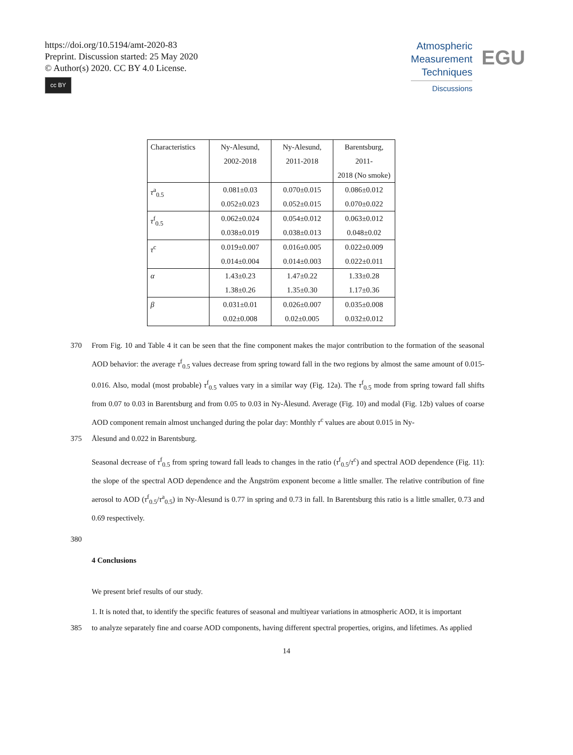https://doi.org/10.5194/amt-2020-83
Preprint. Discussion started: 25 May 2020
© Author(s) 2020. CC BY 4.0 License.
cc BY
Atmospheric
Measurement
Techniques
Discussions
EGU
| Characteristics | Ny-Alesund, 2002-2018 | Ny-Alesund, 2011-2018 | Barentsburg, 2011- 2018 (No smoke) |
| --- | --- | --- | --- |
| τ<sup>a</sup><sub>0.5</sub> | 0.081±0.03 0.052±0.023 | 0.070±0.015 0.052±0.015 | 0.086±0.012 0.070±0.022 |
| τ<sup>f</sup><sub>0.5</sub> | 0.062±0.024 0.038±0.019 | 0.054±0.012 0.038±0.013 | 0.063±0.012 0.048±0.02 |
| τ<sup>c</sup> | 0.019±0.007 0.014±0.004 | 0.016±0.005 0.014±0.003 | 0.022±0.009 0.022±0.011 |
| α | 1.43±0.23 1.38±0.26 | 1.47±0.22 1.35±0.30 | 1.33±0.28 1.17±0.36 |
| β | 0.031±0.01 0.02±0.008 | 0.026±0.007 0.02±0.005 | 0.035±0.008 0.032±0.012 |
370 From Fig. 10 and Table 4 it can be seen that the fine component makes the major contribution to the formation of the seasonal AOD behavior: the average τ<sup>f</sup><sub>0.5</sub> values decrease from spring toward fall in the two regions by almost the same amount of 0.015-0.016. Also, modal (most probable) τ<sup>f</sup><sub>0.5</sub> values vary in a similar way (Fig. 12a). The τ<sup>f</sup><sub>0.5</sub> mode from spring toward fall shifts from 0.07 to 0.03 in Barentsburg and from 0.05 to 0.03 in Ny-Ålesund. Average (Fig. 10) and modal (Fig. 12b) values of coarse AOD component remain almost unchanged during the polar day: Monthly τ<sup>c</sup> values are about 0.015 in Ny-
375 Ålesund and 0.022 in Barentsburg.
Seasonal decrease of τ<sup>f</sup><sub>0.5</sub> from spring toward fall leads to changes in the ratio (τ<sup>f</sup><sub>0.5</sub>/τ<sup>c</sup>) and spectral AOD dependence (Fig. 11): the slope of the spectral AOD dependence and the Ångström exponent become a little smaller. The relative contribution of fine aerosol to AOD (τ<sup>f</sup><sub>0.5</sub>/τ<sup>a</sup><sub>0.5</sub>) in Ny-Ålesund is 0.77 in spring and 0.73 in fall. In Barentsburg this ratio is a little smaller, 0.73 and 0.69 respectively.
380
4 Conclusions
We present brief results of our study.
1. It is noted that, to identify the specific features of seasonal and multiyear variations in atmospheric AOD, it is important
385 to analyze separately fine and coarse AOD components, having different spectral properties, origins, and lifetimes. As applied
14